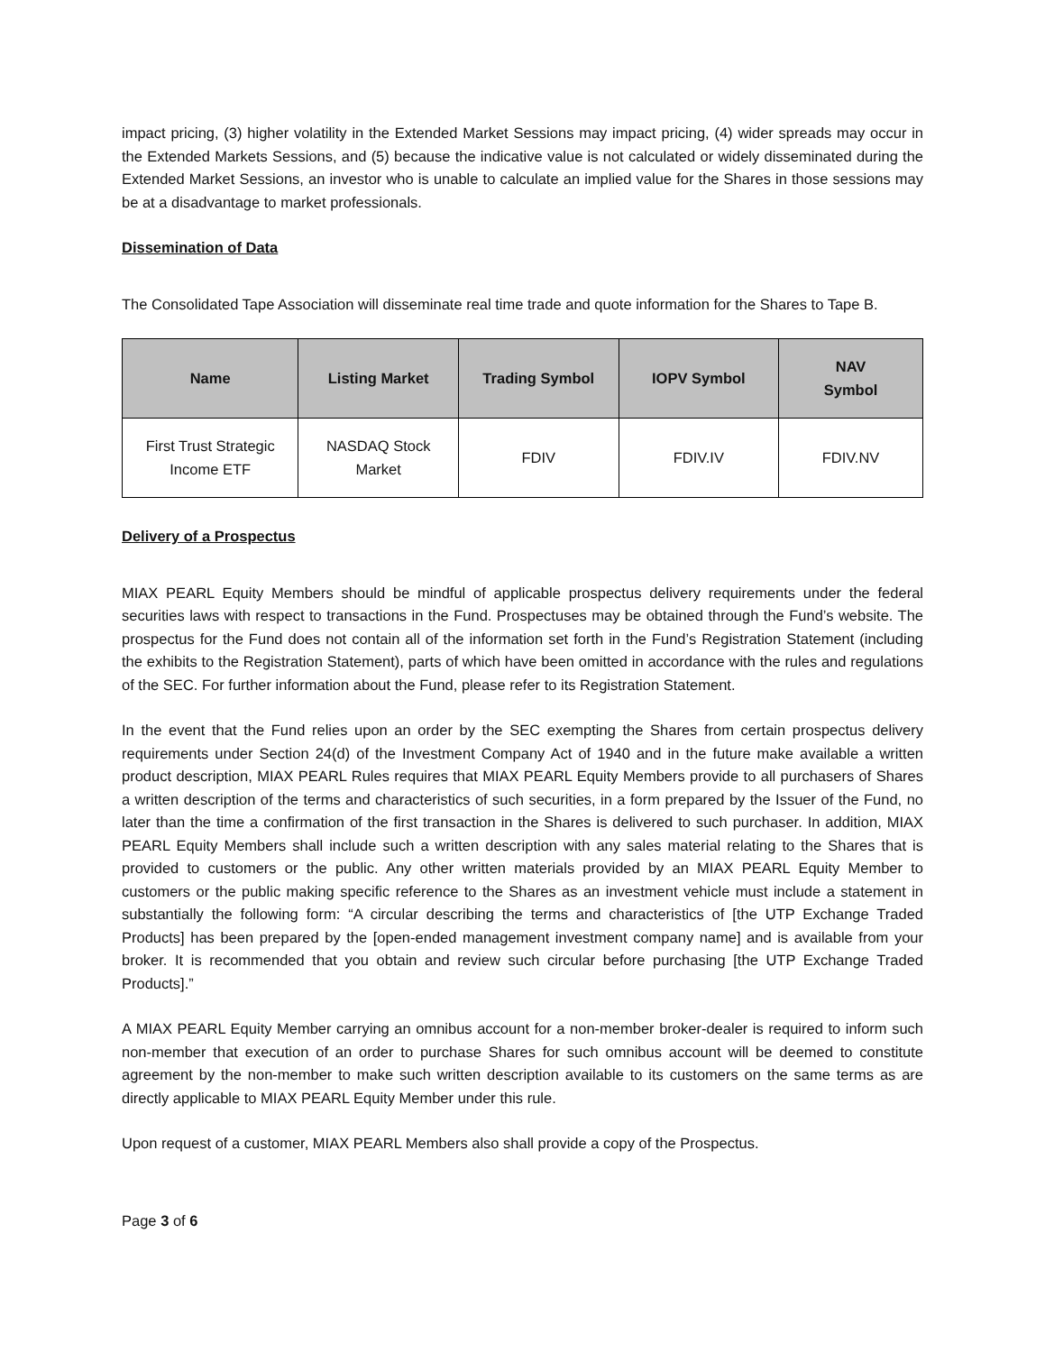impact pricing, (3) higher volatility in the Extended Market Sessions may impact pricing, (4) wider spreads may occur in the Extended Markets Sessions, and (5) because the indicative value is not calculated or widely disseminated during the Extended Market Sessions, an investor who is unable to calculate an implied value for the Shares in those sessions may be at a disadvantage to market professionals.
Dissemination of Data
The Consolidated Tape Association will disseminate real time trade and quote information for the Shares to Tape B.
| Name | Listing Market | Trading Symbol | IOPV Symbol | NAV Symbol |
| --- | --- | --- | --- | --- |
| First Trust Strategic Income ETF | NASDAQ Stock Market | FDIV | FDIV.IV | FDIV.NV |
Delivery of a Prospectus
MIAX PEARL Equity Members should be mindful of applicable prospectus delivery requirements under the federal securities laws with respect to transactions in the Fund. Prospectuses may be obtained through the Fund’s website. The prospectus for the Fund does not contain all of the information set forth in the Fund’s Registration Statement (including the exhibits to the Registration Statement), parts of which have been omitted in accordance with the rules and regulations of the SEC. For further information about the Fund, please refer to its Registration Statement.
In the event that the Fund relies upon an order by the SEC exempting the Shares from certain prospectus delivery requirements under Section 24(d) of the Investment Company Act of 1940 and in the future make available a written product description, MIAX PEARL Rules requires that MIAX PEARL Equity Members provide to all purchasers of Shares a written description of the terms and characteristics of such securities, in a form prepared by the Issuer of the Fund, no later than the time a confirmation of the first transaction in the Shares is delivered to such purchaser. In addition, MIAX PEARL Equity Members shall include such a written description with any sales material relating to the Shares that is provided to customers or the public. Any other written materials provided by an MIAX PEARL Equity Member to customers or the public making specific reference to the Shares as an investment vehicle must include a statement in substantially the following form: “A circular describing the terms and characteristics of [the UTP Exchange Traded Products] has been prepared by the [open-ended management investment company name] and is available from your broker. It is recommended that you obtain and review such circular before purchasing [the UTP Exchange Traded Products].”
A MIAX PEARL Equity Member carrying an omnibus account for a non-member broker-dealer is required to inform such non-member that execution of an order to purchase Shares for such omnibus account will be deemed to constitute agreement by the non-member to make such written description available to its customers on the same terms as are directly applicable to MIAX PEARL Equity Member under this rule.
Upon request of a customer, MIAX PEARL Members also shall provide a copy of the Prospectus.
Page 3 of 6